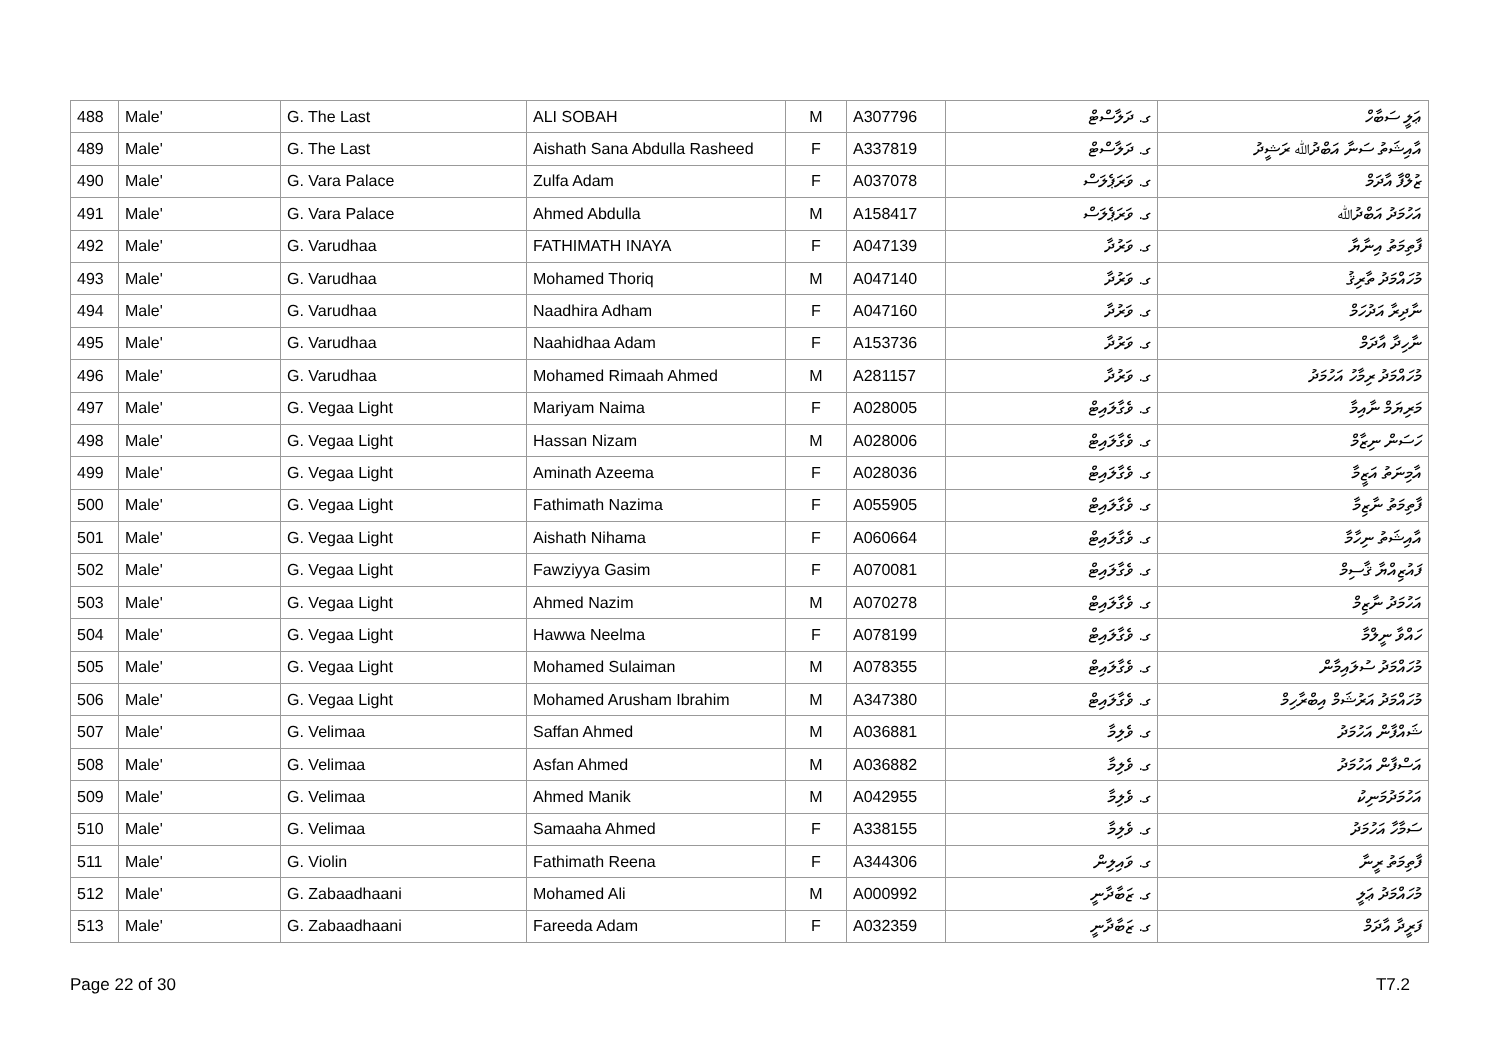| 488 | Male' | G. The Last | ALI SOBAH | M | A307796 | ގ. ދަލާސްޓް | ޢަލީ ސަބާހް |
| 489 | Male' | G. The Last | Aishath Sana Abdulla Rasheed | F | A337819 | ގ. ދަލާސްޓް | އާއިޝަތު ސަނާ އަބްދުﷲ ރަޝީދު |
| 490 | Male' | G. Vara Palace | Zulfa Adam | F | A037078 | ގ. ވަރަޕެލަސް | ޒުލްފާ އާދަމް |
| 491 | Male' | G. Vara Palace | Ahmed Abdulla | M | A158417 | ގ. ވަރަޕެލަސް | އަހުމަދު އަބްދުﷲ |
| 492 | Male' | G. Varudhaa | FATHIMATH INAYA | F | A047139 | ގ. ވަރުދާ | ފާތިމަތު އިނާޔާ |
| 493 | Male' | G. Varudhaa | Mohamed Thoriq | M | A047140 | ގ. ވަރުދާ | މުހައްމަދު ތާރިޤު |
| 494 | Male' | G. Varudhaa | Naadhira Adham | F | A047160 | ގ. ވަރުދާ | ނާދިރާ އަދުހަމް |
| 495 | Male' | G. Varudhaa | Naahidhaa Adam | F | A153736 | ގ. ވަރުދާ | ނާހިދާ އާދަމް |
| 496 | Male' | G. Varudhaa | Mohamed Rimaah Ahmed | M | A281157 | ގ. ވަރުދާ | މުހައްމަދު ރިމާހު އަހުމަދު |
| 497 | Male' | G. Vegaa Light | Mariyam Naima | F | A028005 | ގ. ވެގާލައިޓް | މަރިޔަމް ނާއިމާ |
| 498 | Male' | G. Vegaa Light | Hassan Nizam | M | A028006 | ގ. ވެގާލައިޓް | ހަސަން ނިޒާމް |
| 499 | Male' | G. Vegaa Light | Aminath Azeema | F | A028036 | ގ. ވެގާލައިޓް | އާމިނަތު އަޒީމާ |
| 500 | Male' | G. Vegaa Light | Fathimath Nazima | F | A055905 | ގ. ވެގާލައިޓް | ފާތިމަތު ނާޒިމާ |
| 501 | Male' | G. Vegaa Light | Aishath Nihama | F | A060664 | ގ. ވެގާލައިޓް | އާއިޝަތު ނިހާމާ |
| 502 | Male' | G. Vegaa Light | Fawziyya Gasim | F | A070081 | ގ. ވެގާލައިޓް | ފައުޒިއްޔާ ޤާސިމް |
| 503 | Male' | G. Vegaa Light | Ahmed Nazim | M | A070278 | ގ. ވެގާލައިޓް | އަހުމަދު ނާޒިމް |
| 504 | Male' | G. Vegaa Light | Hawwa Neelma | F | A078199 | ގ. ވެގާލައިޓް | ހައްވާ ނީލްމާ |
| 505 | Male' | G. Vegaa Light | Mohamed Sulaiman | M | A078355 | ގ. ވެގާލައިޓް | މުހައްމަދު ސުލައިމާން |
| 506 | Male' | G. Vegaa Light | Mohamed Arusham Ibrahim | M | A347380 | ގ. ވެގާލައިޓް | މުހައްމަދު އަރުޝަމް އިބްރާހިމް |
| 507 | Male' | G. Velimaa | Saffan Ahmed | M | A036881 | ގ. ވެލިމާ | ޝައްފާން އަހުމަދު |
| 508 | Male' | G. Velimaa | Asfan Ahmed | M | A036882 | ގ. ވެލިމާ | އަސްފާން އަހުމަދު |
| 509 | Male' | G. Velimaa | Ahmed Manik | M | A042955 | ގ. ވެލިމާ | އަހުމަދުމަނިކު |
| 510 | Male' | G. Velimaa | Samaaha Ahmed | F | A338155 | ގ. ވެލިމާ | ސަމާހާ އަހުމަދު |
| 511 | Male' | G. Violin | Fathimath Reena | F | A344306 | ގ. ވައިލިން | ފާތިމަތު ރީނާ |
| 512 | Male' | G. Zabaadhaani | Mohamed Ali | M | A000992 | ގ. ޒަބާދާނީ | މުހައްމަދު ޢަލީ |
| 513 | Male' | G. Zabaadhaani | Fareeda Adam | F | A032359 | ގ. ޒަބާދާނީ | ފަރީދާ އާދަމް |
Page 22 of 30 T7.2